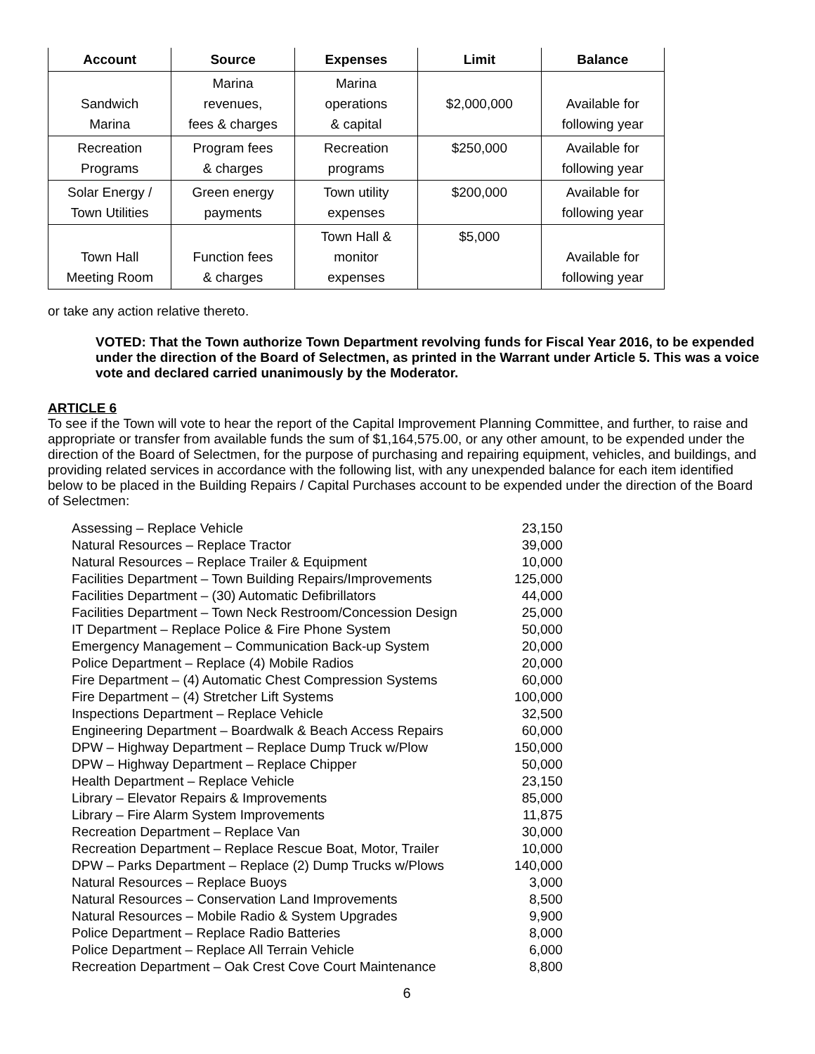| Account | Source | Expenses | Limit | Balance |
| --- | --- | --- | --- | --- |
| Sandwich Marina | Marina revenues, fees & charges | Marina operations & capital | $2,000,000 | Available for following year |
| Recreation Programs | Program fees & charges | Recreation programs | $250,000 | Available for following year |
| Solar Energy / Town Utilities | Green energy payments | Town utility expenses | $200,000 | Available for following year |
| Town Hall Meeting Room | Function fees & charges | Town Hall & monitor expenses | $5,000 | Available for following year |
or take any action relative thereto.
VOTED: That the Town authorize Town Department revolving funds for Fiscal Year 2016, to be expended under the direction of the Board of Selectmen, as printed in the Warrant under Article 5. This was a voice vote and declared carried unanimously by the Moderator.
ARTICLE 6
To see if the Town will vote to hear the report of the Capital Improvement Planning Committee, and further, to raise and appropriate or transfer from available funds the sum of $1,164,575.00, or any other amount, to be expended under the direction of the Board of Selectmen, for the purpose of purchasing and repairing equipment, vehicles, and buildings, and providing related services in accordance with the following list, with any unexpended balance for each item identified below to be placed in the Building Repairs / Capital Purchases account to be expended under the direction of the Board of Selectmen:
| Assessing – Replace Vehicle | 23,150 |
| Natural Resources – Replace Tractor | 39,000 |
| Natural Resources – Replace Trailer & Equipment | 10,000 |
| Facilities Department – Town Building Repairs/Improvements | 125,000 |
| Facilities Department – (30) Automatic Defibrillators | 44,000 |
| Facilities Department – Town Neck Restroom/Concession Design | 25,000 |
| IT Department – Replace Police & Fire Phone System | 50,000 |
| Emergency Management – Communication Back-up System | 20,000 |
| Police Department – Replace (4) Mobile Radios | 20,000 |
| Fire Department – (4) Automatic Chest Compression Systems | 60,000 |
| Fire Department – (4) Stretcher Lift Systems | 100,000 |
| Inspections Department – Replace Vehicle | 32,500 |
| Engineering Department – Boardwalk & Beach Access Repairs | 60,000 |
| DPW – Highway Department – Replace Dump Truck w/Plow | 150,000 |
| DPW – Highway Department – Replace Chipper | 50,000 |
| Health Department – Replace Vehicle | 23,150 |
| Library – Elevator Repairs & Improvements | 85,000 |
| Library – Fire Alarm System Improvements | 11,875 |
| Recreation Department – Replace Van | 30,000 |
| Recreation Department – Replace Rescue Boat, Motor, Trailer | 10,000 |
| DPW – Parks Department – Replace (2) Dump Trucks w/Plows | 140,000 |
| Natural Resources – Replace Buoys | 3,000 |
| Natural Resources – Conservation Land Improvements | 8,500 |
| Natural Resources – Mobile Radio & System Upgrades | 9,900 |
| Police Department – Replace Radio Batteries | 8,000 |
| Police Department – Replace All Terrain Vehicle | 6,000 |
| Recreation Department – Oak Crest Cove Court Maintenance | 8,800 |
6